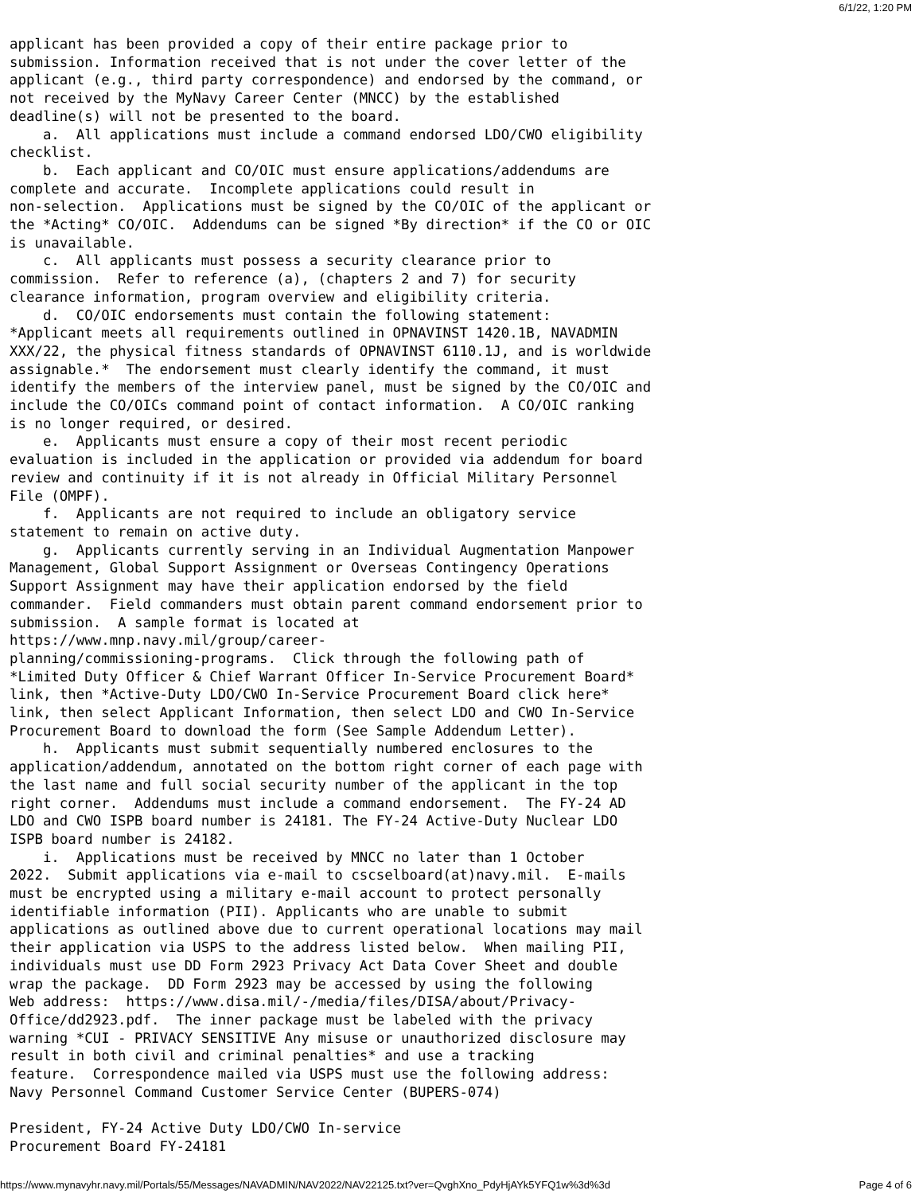6/1/22, 1:20 PM
applicant has been provided a copy of their entire package prior to
submission. Information received that is not under the cover letter of the
applicant (e.g., third party correspondence) and endorsed by the command, or
not received by the MyNavy Career Center (MNCC) by the established
deadline(s) will not be presented to the board.
    a.  All applications must include a command endorsed LDO/CWO eligibility
checklist.
    b.  Each applicant and CO/OIC must ensure applications/addendums are
complete and accurate.  Incomplete applications could result in
non-selection.  Applications must be signed by the CO/OIC of the applicant or
the *Acting* CO/OIC.  Addendums can be signed *By direction* if the CO or OIC
is unavailable.
    c.  All applicants must possess a security clearance prior to
commission.  Refer to reference (a), (chapters 2 and 7) for security
clearance information, program overview and eligibility criteria.
    d.  CO/OIC endorsements must contain the following statement:
*Applicant meets all requirements outlined in OPNAVINST 1420.1B, NAVADMIN
XXX/22, the physical fitness standards of OPNAVINST 6110.1J, and is worldwide
assignable.*  The endorsement must clearly identify the command, it must
identify the members of the interview panel, must be signed by the CO/OIC and
include the CO/OICs command point of contact information.  A CO/OIC ranking
is no longer required, or desired.
    e.  Applicants must ensure a copy of their most recent periodic
evaluation is included in the application or provided via addendum for board
review and continuity if it is not already in Official Military Personnel
File (OMPF).
    f.  Applicants are not required to include an obligatory service
statement to remain on active duty.
    g.  Applicants currently serving in an Individual Augmentation Manpower
Management, Global Support Assignment or Overseas Contingency Operations
Support Assignment may have their application endorsed by the field
commander.  Field commanders must obtain parent command endorsement prior to
submission.  A sample format is located at
https://www.mnp.navy.mil/group/career-
planning/commissioning-programs.  Click through the following path of
*Limited Duty Officer & Chief Warrant Officer In-Service Procurement Board*
link, then *Active-Duty LDO/CWO In-Service Procurement Board click here*
link, then select Applicant Information, then select LDO and CWO In-Service
Procurement Board to download the form (See Sample Addendum Letter).
    h.  Applicants must submit sequentially numbered enclosures to the
application/addendum, annotated on the bottom right corner of each page with
the last name and full social security number of the applicant in the top
right corner.  Addendums must include a command endorsement.  The FY-24 AD
LDO and CWO ISPB board number is 24181. The FY-24 Active-Duty Nuclear LDO
ISPB board number is 24182.
    i.  Applications must be received by MNCC no later than 1 October
2022.  Submit applications via e-mail to cscselboard(at)navy.mil.  E-mails
must be encrypted using a military e-mail account to protect personally
identifiable information (PII). Applicants who are unable to submit
applications as outlined above due to current operational locations may mail
their application via USPS to the address listed below.  When mailing PII,
individuals must use DD Form 2923 Privacy Act Data Cover Sheet and double
wrap the package.  DD Form 2923 may be accessed by using the following
Web address:  https://www.disa.mil/-/media/files/DISA/about/Privacy-
Office/dd2923.pdf.  The inner package must be labeled with the privacy
warning *CUI - PRIVACY SENSITIVE Any misuse or unauthorized disclosure may
result in both civil and criminal penalties* and use a tracking
feature.  Correspondence mailed via USPS must use the following address:
Navy Personnel Command Customer Service Center (BUPERS-074)

President, FY-24 Active Duty LDO/CWO In-service
Procurement Board FY-24181
https://www.mynavyhr.navy.mil/Portals/55/Messages/NAVADMIN/NAV2022/NAV22125.txt?ver=QvghXno_PdyHjAYk5YFQ1w%3d%3d Page 4 of 6